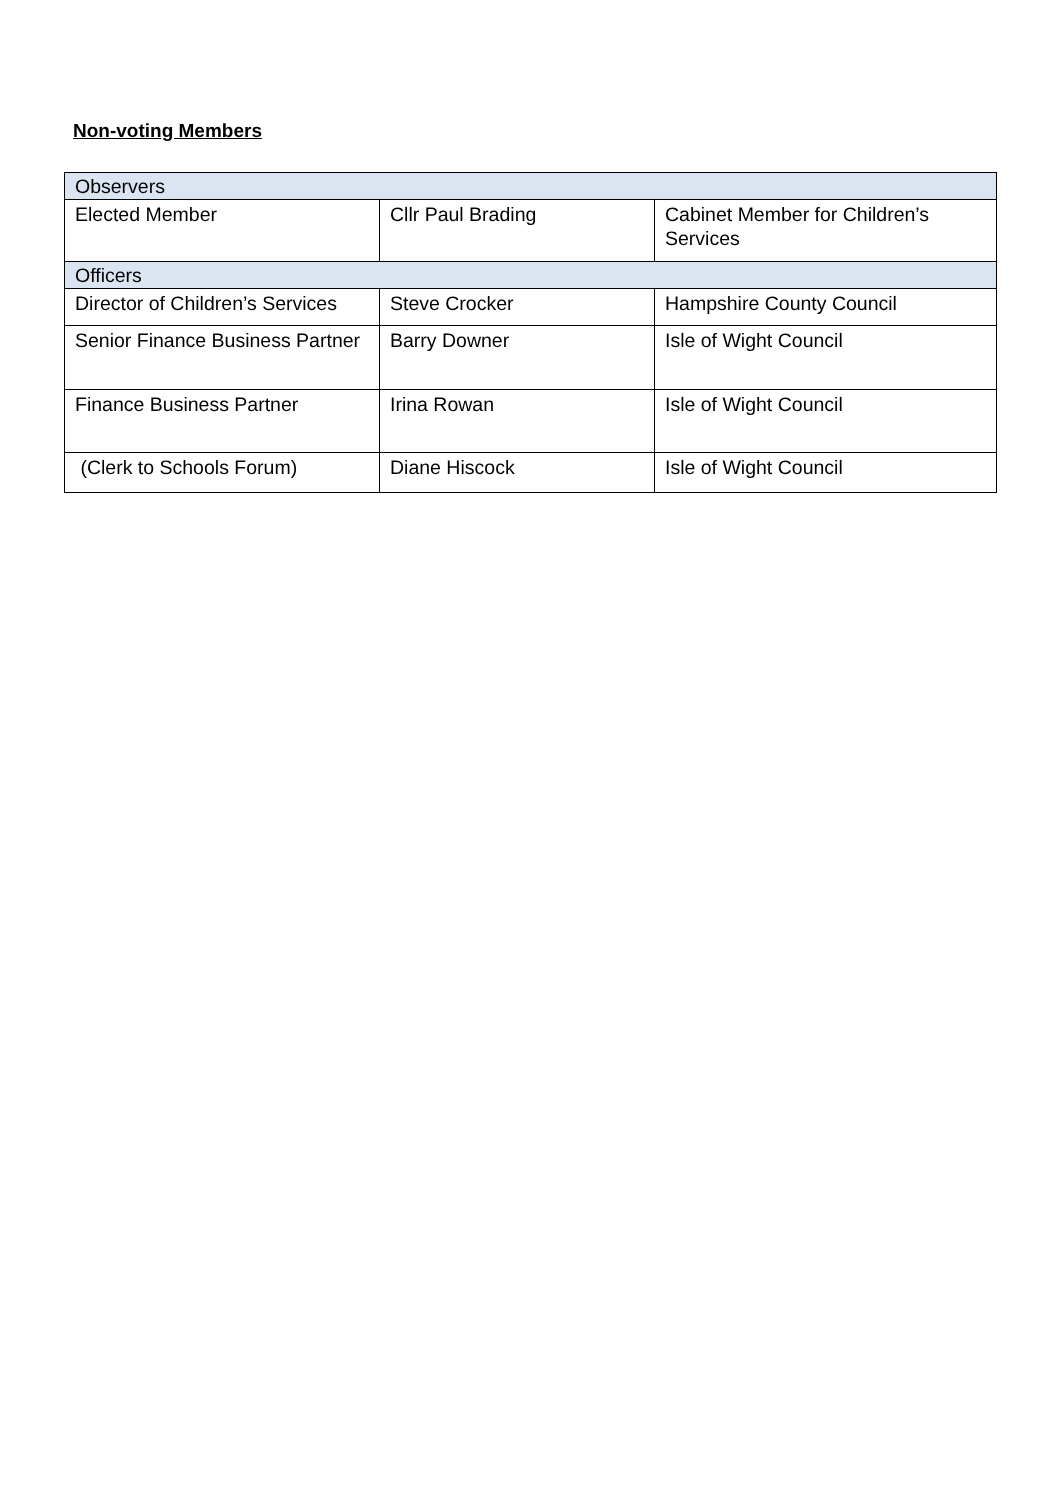Non-voting Members
| Observers | | |
| Elected Member | Cllr Paul Brading | Cabinet Member for Children’s Services |
| Officers | | |
| Director of Children’s Services | Steve Crocker | Hampshire County Council |
| Senior Finance Business Partner | Barry Downer | Isle of Wight Council |
| Finance Business Partner | Irina Rowan | Isle of Wight Council |
| (Clerk to Schools Forum) | Diane Hiscock | Isle of Wight Council |